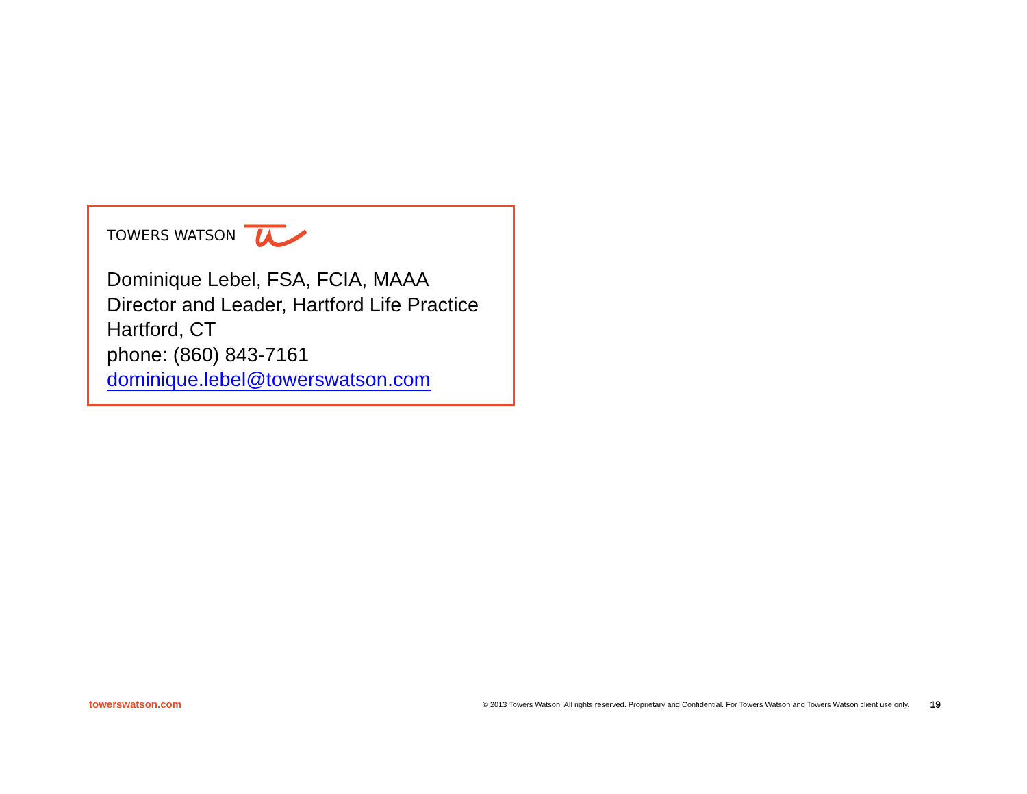TOWERS WATSON
Dominique Lebel, FSA, FCIA, MAAA
Director and Leader, Hartford Life Practice
Hartford, CT
phone: (860) 843-7161
dominique.lebel@towerswatson.com
towerswatson.com © 2013 Towers Watson. All rights reserved. Proprietary and Confidential. For Towers Watson and Towers Watson client use only. 19